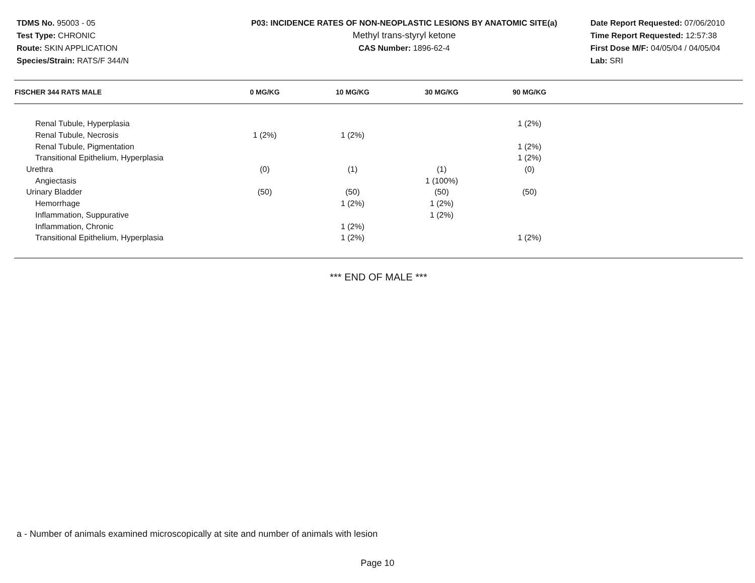TDMS No. 95003 - 05
Test Type: CHRONIC
Route: SKIN APPLICATION
Species/Strain: RATS/F 344/N
P03: INCIDENCE RATES OF NON-NEOPLASTIC LESIONS BY ANATOMIC SITE(a)
Methyl trans-styryl ketone
CAS Number: 1896-62-4
Date Report Requested: 07/06/2010
Time Report Requested: 12:57:38
First Dose M/F: 04/05/04 / 04/05/04
Lab: SRI
| FISCHER 344 RATS MALE | 0 MG/KG | 10 MG/KG | 30 MG/KG | 90 MG/KG | |
| --- | --- | --- | --- | --- | --- |
| Renal Tubule, Hyperplasia | | | | 1 (2%) | |
| Renal Tubule, Necrosis | 1 (2%) | 1 (2%) | | | |
| Renal Tubule, Pigmentation | | | | 1 (2%) | |
| Transitional Epithelium, Hyperplasia | | | | 1 (2%) | |
| Urethra | (0) | (1) | (1) | (0) | |
| Angiectasis | | | 1 (100%) | | |
| Urinary Bladder | (50) | (50) | (50) | (50) | |
| Hemorrhage | | 1 (2%) | 1 (2%) | | |
| Inflammation, Suppurative | | | 1 (2%) | | |
| Inflammation, Chronic | | 1 (2%) | | | |
| Transitional Epithelium, Hyperplasia | | 1 (2%) | | 1 (2%) | |
*** END OF MALE ***
a - Number of animals examined microscopically at site and number of animals with lesion
Page 10